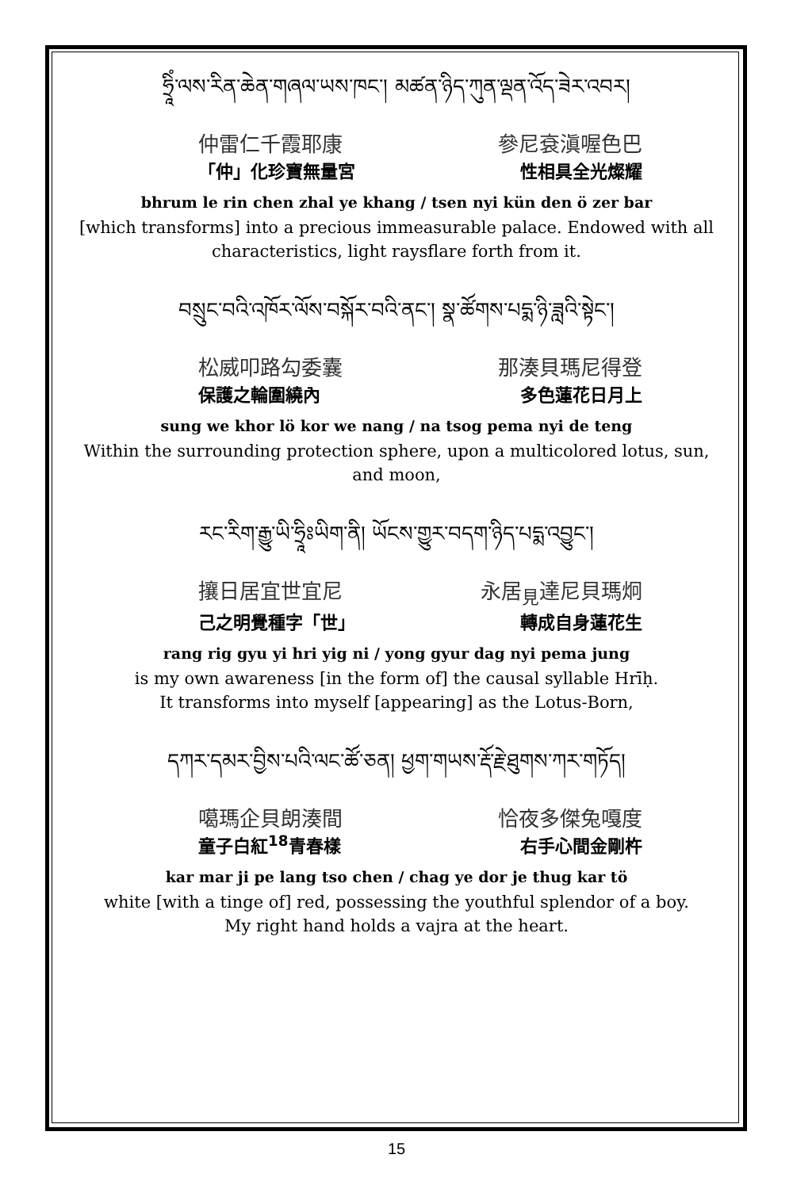ཧྲཱིཾ་ལས་རིན་ཆེན་གཞལ་ཡས་ཁང་། མཚན་ཉིད་ཀུན་ལྡན་འོད་ཟེར་འབར།
仲雷仁千霞耶康 參尼袞滇喔色巴
「仲」化珍寶無量宮 性相具全光燦耀
bhrum le rin chen zhal ye khang / tsen nyi kün den ö zer bar
[which transforms] into a precious immeasurable palace. Endowed with all characteristics, light raysflare forth from it.
བསྲུང་བའི་འཁོར་ལོས་བསྐོར་བའི་ནང་། སྣ་ཚོགས་པདྨ་ཉི་ཟླའི་སྟེང་།
松威叩路勾委囊 那湊貝瑪尼得登
保護之輪圍繞內 多色蓮花日月上
sung we khor lö kor we nang / na tsog pema nyi de teng
Within the surrounding protection sphere, upon a multicolored lotus, sun, and moon,
རང་རིག་རྒྱུ་ཡི་ཧྲཱིཿཡིག་ནི། ཡོངས་གྱུར་བདག་ཉིད་པདྨ་འབྱུང་།
攘日居宜世宜尼 永居<sub>見</sub>達尼貝瑪炯
己之明覺種字「世」 轉成自身蓮花生
rang rig gyu yi hri yig ni / yong gyur dag nyi pema jung
is my own awareness [in the form of] the causal syllable Hrīḥ.
It transforms into myself [appearing] as the Lotus-Born,
དཀར་དམར་བྱིས་པའི་ལང་ཚོ་ཅན། ཕྱག་གཡས་རྡོ་རྗེ་ཐུགས་ཀར་གཏོད།
噶瑪企貝朗湊間 恰夜多傑兔嘎度
童子白紅<sup>18</sup>青春樣 右手心間金剛杵
kar mar ji pe lang tso chen / chag ye dor je thug kar tö
white [with a tinge of] red, possessing the youthful splendor of a boy.
My right hand holds a vajra at the heart.
15